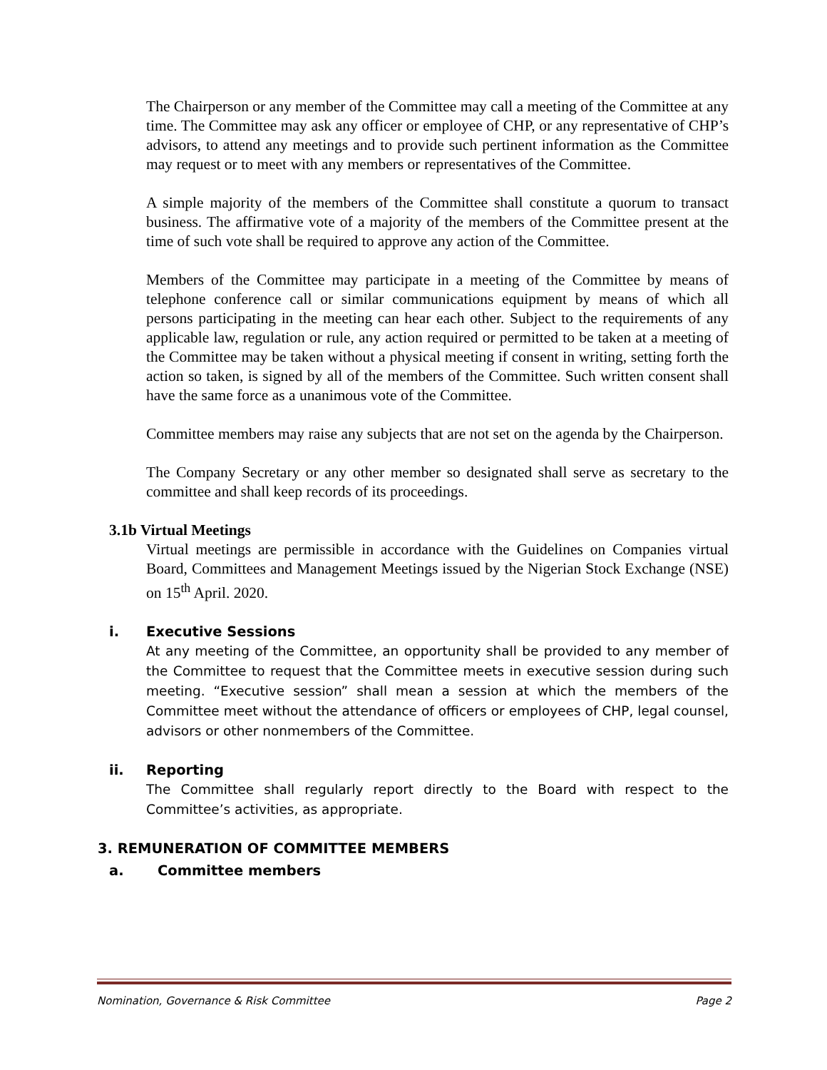The Chairperson or any member of the Committee may call a meeting of the Committee at any time. The Committee may ask any officer or employee of CHP, or any representative of CHP’s advisors, to attend any meetings and to provide such pertinent information as the Committee may request or to meet with any members or representatives of the Committee.
A simple majority of the members of the Committee shall constitute a quorum to transact business. The affirmative vote of a majority of the members of the Committee present at the time of such vote shall be required to approve any action of the Committee.
Members of the Committee may participate in a meeting of the Committee by means of telephone conference call or similar communications equipment by means of which all persons participating in the meeting can hear each other. Subject to the requirements of any applicable law, regulation or rule, any action required or permitted to be taken at a meeting of the Committee may be taken without a physical meeting if consent in writing, setting forth the action so taken, is signed by all of the members of the Committee. Such written consent shall have the same force as a unanimous vote of the Committee.
Committee members may raise any subjects that are not set on the agenda by the Chairperson.
The Company Secretary or any other member so designated shall serve as secretary to the committee and shall keep records of its proceedings.
3.1b Virtual Meetings
Virtual meetings are permissible in accordance with the Guidelines on Companies virtual Board, Committees and Management Meetings issued by the Nigerian Stock Exchange (NSE) on 15<sup>th</sup> April. 2020.
i. Executive Sessions
At any meeting of the Committee, an opportunity shall be provided to any member of the Committee to request that the Committee meets in executive session during such meeting. “Executive session” shall mean a session at which the members of the Committee meet without the attendance of officers or employees of CHP, legal counsel, advisors or other nonmembers of the Committee.
ii. Reporting
The Committee shall regularly report directly to the Board with respect to the Committee’s activities, as appropriate.
3. REMUNERATION OF COMMITTEE MEMBERS
a. Committee members
Nomination, Governance & Risk Committee Page 2